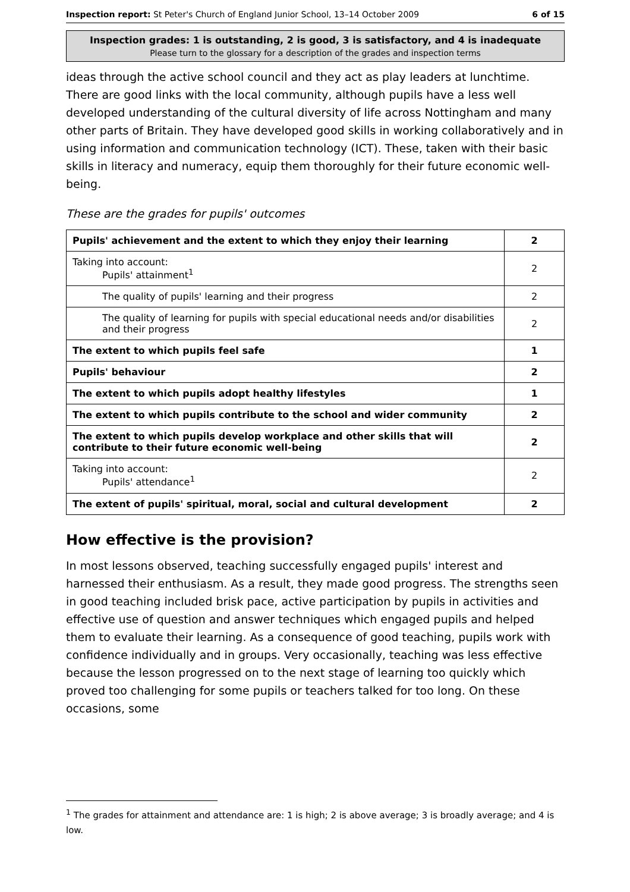Inspection report: St Peter's Church of England Junior School, 13–14 October 2009 6 of 15
Inspection grades: 1 is outstanding, 2 is good, 3 is satisfactory, and 4 is inadequate
Please turn to the glossary for a description of the grades and inspection terms
ideas through the active school council and they act as play leaders at lunchtime. There are good links with the local community, although pupils have a less well developed understanding of the cultural diversity of life across Nottingham and many other parts of Britain. They have developed good skills in working collaboratively and in using information and communication technology (ICT). These, taken with their basic skills in literacy and numeracy, equip them thoroughly for their future economic well-being.
These are the grades for pupils' outcomes
| Pupils' achievement and the extent to which they enjoy their learning | 2 |
| Taking into account: Pupils' attainment<sup>1</sup> | 2 |
| The quality of pupils' learning and their progress | 2 |
| The quality of learning for pupils with special educational needs and/or disabilities and their progress | 2 |
| The extent to which pupils feel safe | 1 |
| Pupils' behaviour | 2 |
| The extent to which pupils adopt healthy lifestyles | 1 |
| The extent to which pupils contribute to the school and wider community | 2 |
| The extent to which pupils develop workplace and other skills that will contribute to their future economic well-being | 2 |
| Taking into account: Pupils' attendance<sup>1</sup> | 2 |
| The extent of pupils' spiritual, moral, social and cultural development | 2 |
How effective is the provision?
In most lessons observed, teaching successfully engaged pupils' interest and harnessed their enthusiasm. As a result, they made good progress. The strengths seen in good teaching included brisk pace, active participation by pupils in activities and effective use of question and answer techniques which engaged pupils and helped them to evaluate their learning. As a consequence of good teaching, pupils work with confidence individually and in groups. Very occasionally, teaching was less effective because the lesson progressed on to the next stage of learning too quickly which proved too challenging for some pupils or teachers talked for too long. On these occasions, some
<sup>1</sup> The grades for attainment and attendance are: 1 is high; 2 is above average; 3 is broadly average; and 4 is low.